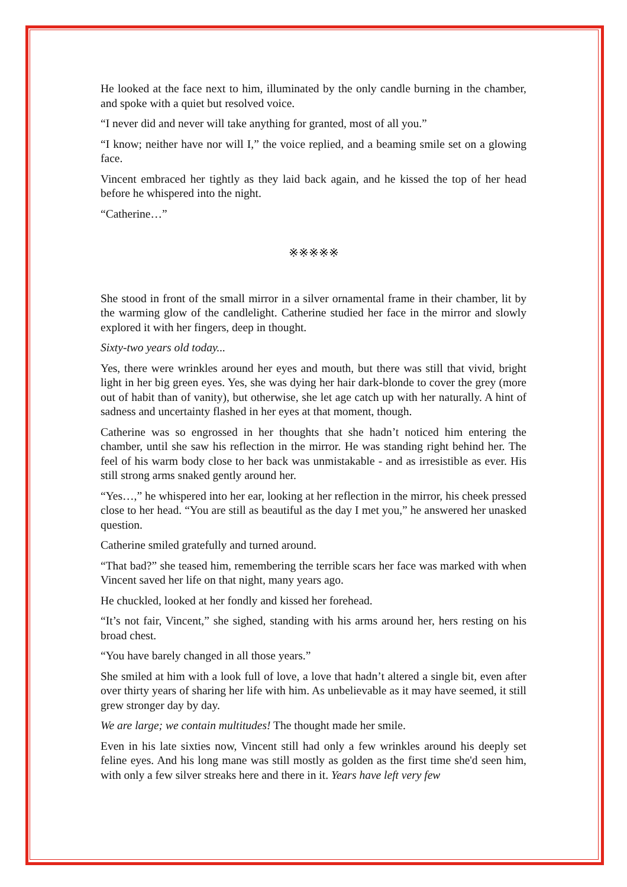He looked at the face next to him, illuminated by the only candle burning in the chamber, and spoke with a quiet but resolved voice.
“I never did and never will take anything for granted, most of all you.”
“I know; neither have nor will I,” the voice replied, and a beaming smile set on a glowing face.
Vincent embraced her tightly as they laid back again, and he kissed the top of her head before he whispered into the night.
“Catherine…”
※※※※※
She stood in front of the small mirror in a silver ornamental frame in their chamber, lit by the warming glow of the candlelight. Catherine studied her face in the mirror and slowly explored it with her fingers, deep in thought.
Sixty-two years old today...
Yes, there were wrinkles around her eyes and mouth, but there was still that vivid, bright light in her big green eyes. Yes, she was dying her hair dark-blonde to cover the grey (more out of habit than of vanity), but otherwise, she let age catch up with her naturally. A hint of sadness and uncertainty flashed in her eyes at that moment, though.
Catherine was so engrossed in her thoughts that she hadn’t noticed him entering the chamber, until she saw his reflection in the mirror. He was standing right behind her. The feel of his warm body close to her back was unmistakable - and as irresistible as ever. His still strong arms snaked gently around her.
“Yes…,” he whispered into her ear, looking at her reflection in the mirror, his cheek pressed close to her head. “You are still as beautiful as the day I met you,” he answered her unasked question.
Catherine smiled gratefully and turned around.
“That bad?” she teased him, remembering the terrible scars her face was marked with when Vincent saved her life on that night, many years ago.
He chuckled, looked at her fondly and kissed her forehead.
“It’s not fair, Vincent,” she sighed, standing with his arms around her, hers resting on his broad chest.
“You have barely changed in all those years.”
She smiled at him with a look full of love, a love that hadn’t altered a single bit, even after over thirty years of sharing her life with him. As unbelievable as it may have seemed, it still grew stronger day by day.
We are large; we contain multitudes! The thought made her smile.
Even in his late sixties now, Vincent still had only a few wrinkles around his deeply set feline eyes. And his long mane was still mostly as golden as the first time she'd seen him, with only a few silver streaks here and there in it. Years have left very few